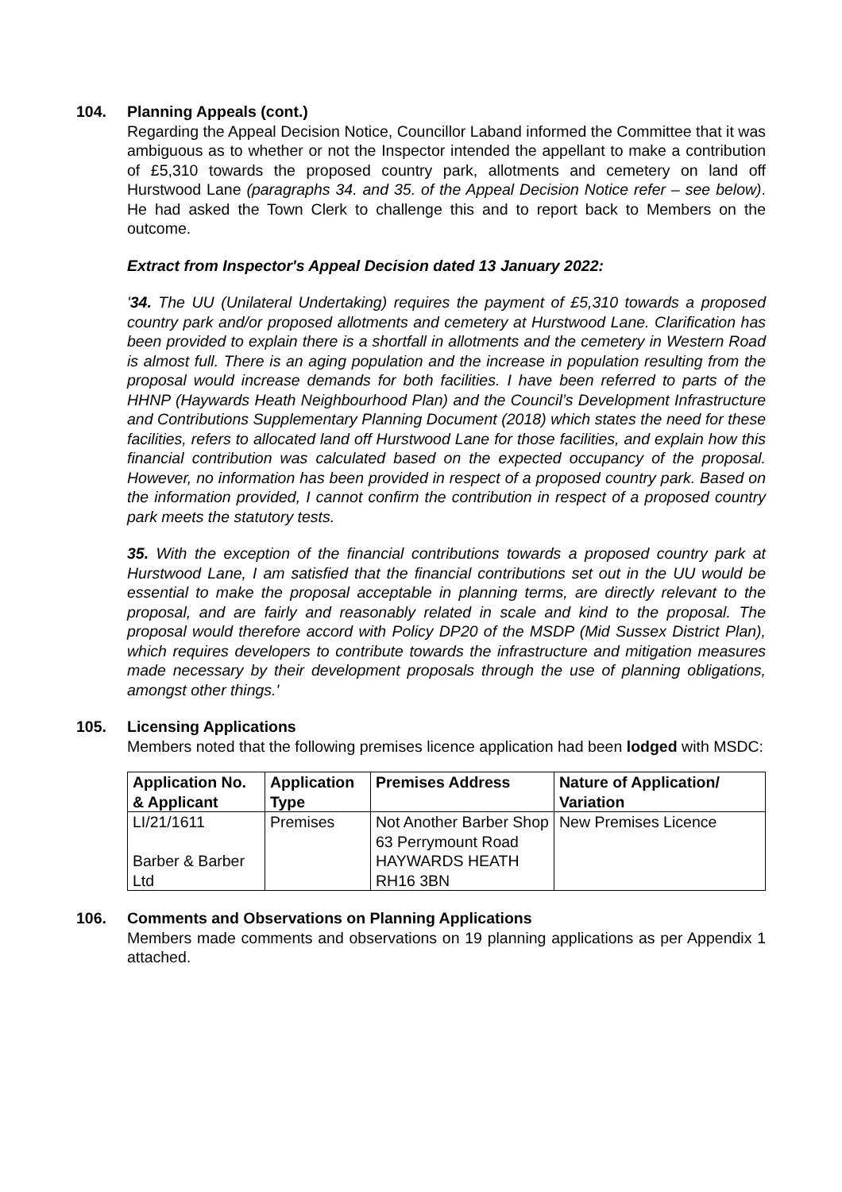104. Planning Appeals (cont.)
Regarding the Appeal Decision Notice, Councillor Laband informed the Committee that it was ambiguous as to whether or not the Inspector intended the appellant to make a contribution of £5,310 towards the proposed country park, allotments and cemetery on land off Hurstwood Lane (paragraphs 34. and 35. of the Appeal Decision Notice refer – see below). He had asked the Town Clerk to challenge this and to report back to Members on the outcome.
Extract from Inspector's Appeal Decision dated 13 January 2022:
'34. The UU (Unilateral Undertaking) requires the payment of £5,310 towards a proposed country park and/or proposed allotments and cemetery at Hurstwood Lane. Clarification has been provided to explain there is a shortfall in allotments and the cemetery in Western Road is almost full. There is an aging population and the increase in population resulting from the proposal would increase demands for both facilities. I have been referred to parts of the HHNP (Haywards Heath Neighbourhood Plan) and the Council’s Development Infrastructure and Contributions Supplementary Planning Document (2018) which states the need for these facilities, refers to allocated land off Hurstwood Lane for those facilities, and explain how this financial contribution was calculated based on the expected occupancy of the proposal. However, no information has been provided in respect of a proposed country park. Based on the information provided, I cannot confirm the contribution in respect of a proposed country park meets the statutory tests.
35. With the exception of the financial contributions towards a proposed country park at Hurstwood Lane, I am satisfied that the financial contributions set out in the UU would be essential to make the proposal acceptable in planning terms, are directly relevant to the proposal, and are fairly and reasonably related in scale and kind to the proposal. The proposal would therefore accord with Policy DP20 of the MSDP (Mid Sussex District Plan), which requires developers to contribute towards the infrastructure and mitigation measures made necessary by their development proposals through the use of planning obligations, amongst other things.'
105. Licensing Applications
Members noted that the following premises licence application had been lodged with MSDC:
| Application No. & Applicant | Application Type | Premises Address | Nature of Application/ Variation |
| --- | --- | --- | --- |
| LI/21/1611 Barber & Barber Ltd | Premises | Not Another Barber Shop 63 Perrymount Road HAYWARDS HEATH RH16 3BN | New Premises Licence |
106. Comments and Observations on Planning Applications
Members made comments and observations on 19 planning applications as per Appendix 1 attached.